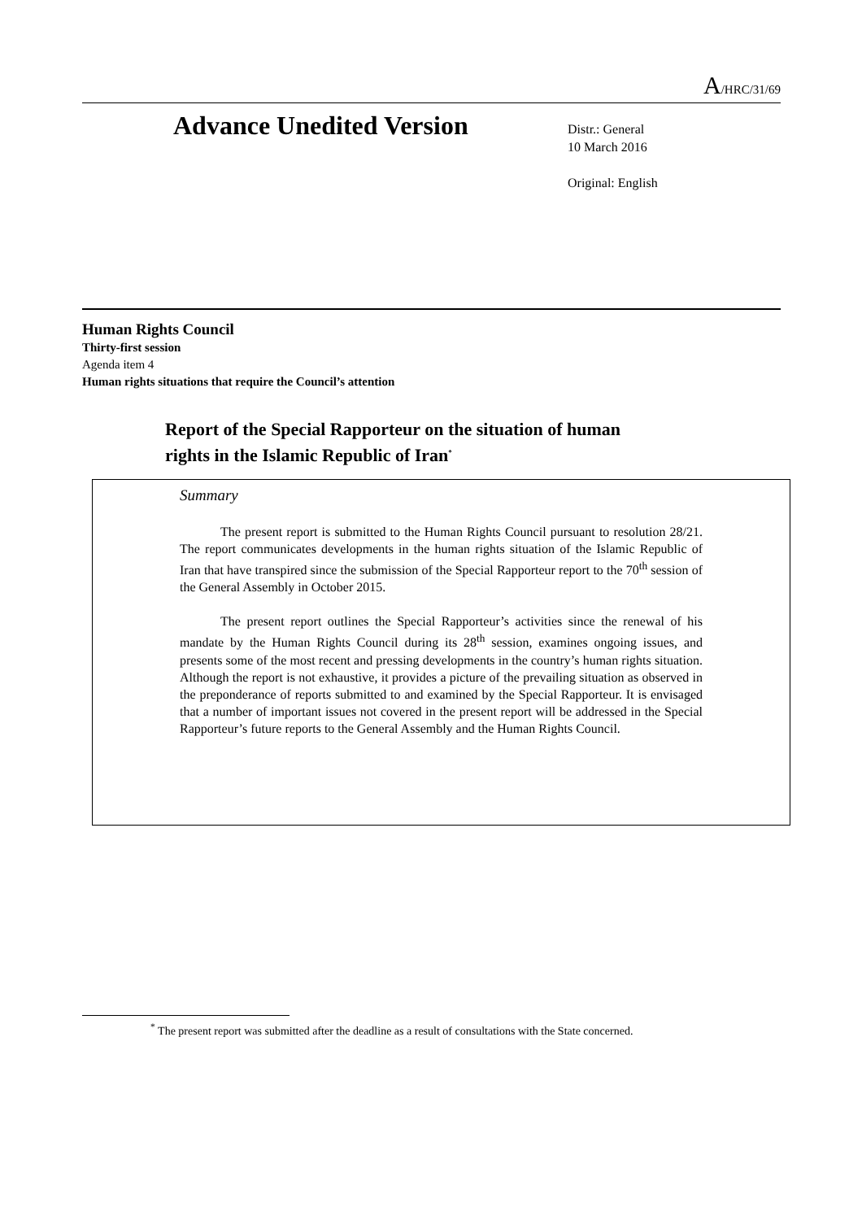A/HRC/31/69
Advance Unedited Version
Distr.: General
10 March 2016
Original: English
Human Rights Council
Thirty-first session
Agenda item 4
Human rights situations that require the Council’s attention
Report of the Special Rapporteur on the situation of human
rights in the Islamic Republic of Iran<sup>*</sup>
Summary
The present report is submitted to the Human Rights Council pursuant to resolution 28/21. The report communicates developments in the human rights situation of the Islamic Republic of Iran that have transpired since the submission of the Special Rapporteur report to the 70<sup>th</sup> session of the General Assembly in October 2015.
The present report outlines the Special Rapporteur’s activities since the renewal of his mandate by the Human Rights Council during its 28<sup>th</sup> session, examines ongoing issues, and presents some of the most recent and pressing developments in the country’s human rights situation. Although the report is not exhaustive, it provides a picture of the prevailing situation as observed in the preponderance of reports submitted to and examined by the Special Rapporteur. It is envisaged that a number of important issues not covered in the present report will be addressed in the Special Rapporteur’s future reports to the General Assembly and the Human Rights Council.
<sup>*</sup> The present report was submitted after the deadline as a result of consultations with the State concerned.